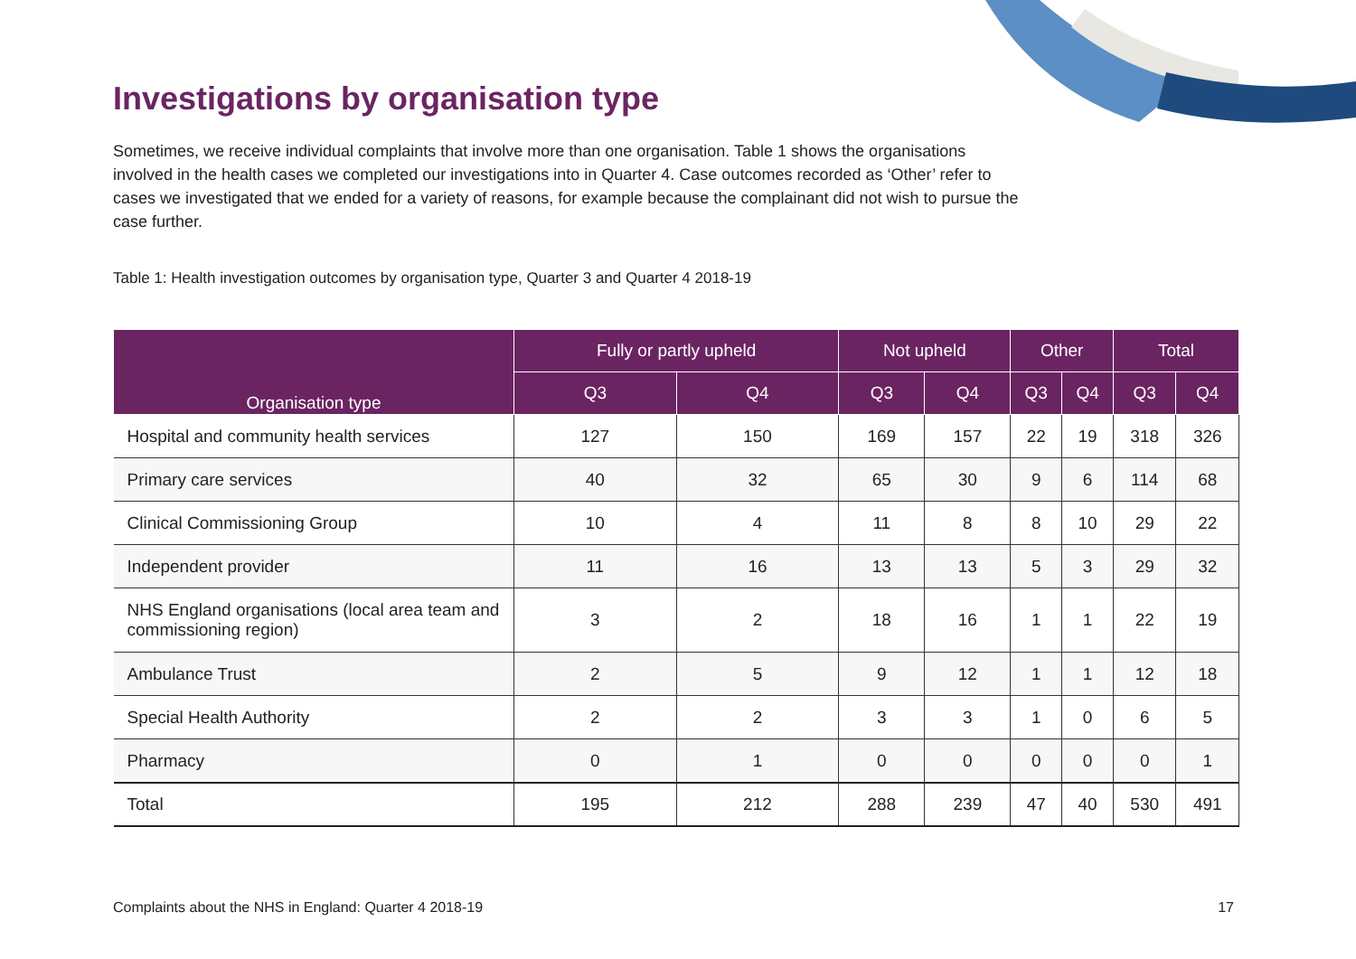Investigations by organisation type
Sometimes, we receive individual complaints that involve more than one organisation. Table 1 shows the organisations involved in the health cases we completed our investigations into in Quarter 4. Case outcomes recorded as ‘Other’ refer to cases we investigated that we ended for a variety of reasons, for example because the complainant did not wish to pursue the case further.
Table 1: Health investigation outcomes by organisation type, Quarter 3 and Quarter 4 2018-19
| Organisation type | Fully or partly upheld | | Not upheld | | Other | | Total | |
| --- | --- | --- | --- | --- | --- | --- | --- | --- |
| | Q3 | Q4 | Q3 | Q4 | Q3 | Q4 | Q3 | Q4 |
| Hospital and community health services | 127 | 150 | 169 | 157 | 22 | 19 | 318 | 326 |
| Primary care services | 40 | 32 | 65 | 30 | 9 | 6 | 114 | 68 |
| Clinical Commissioning Group | 10 | 4 | 11 | 8 | 8 | 10 | 29 | 22 |
| Independent provider | 11 | 16 | 13 | 13 | 5 | 3 | 29 | 32 |
| NHS England organisations (local area team and commissioning region) | 3 | 2 | 18 | 16 | 1 | 1 | 22 | 19 |
| Ambulance Trust | 2 | 5 | 9 | 12 | 1 | 1 | 12 | 18 |
| Special Health Authority | 2 | 2 | 3 | 3 | 1 | 0 | 6 | 5 |
| Pharmacy | 0 | 1 | 0 | 0 | 0 | 0 | 0 | 1 |
| Total | 195 | 212 | 288 | 239 | 47 | 40 | 530 | 491 |
Complaints about the NHS in England: Quarter 4 2018-19 17